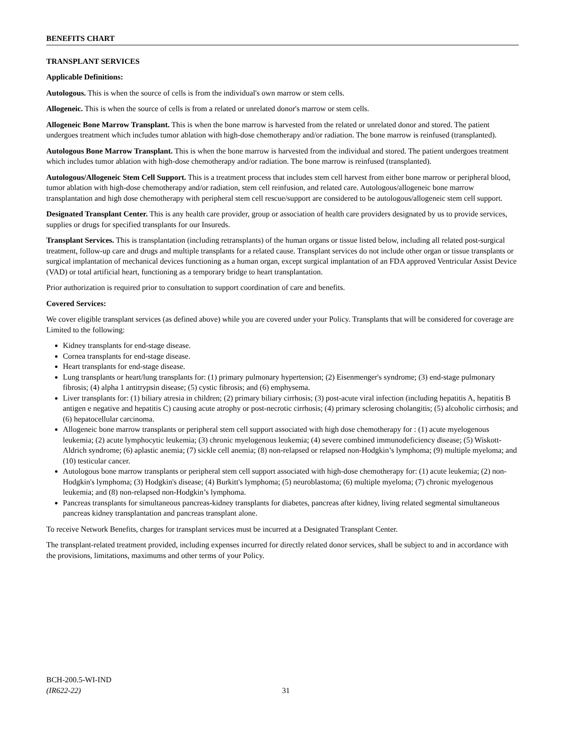BENEFITS CHART
TRANSPLANT SERVICES
Applicable Definitions:
Autologous. This is when the source of cells is from the individual's own marrow or stem cells.
Allogeneic. This is when the source of cells is from a related or unrelated donor's marrow or stem cells.
Allogeneic Bone Marrow Transplant. This is when the bone marrow is harvested from the related or unrelated donor and stored. The patient undergoes treatment which includes tumor ablation with high-dose chemotherapy and/or radiation. The bone marrow is reinfused (transplanted).
Autologous Bone Marrow Transplant. This is when the bone marrow is harvested from the individual and stored. The patient undergoes treatment which includes tumor ablation with high-dose chemotherapy and/or radiation. The bone marrow is reinfused (transplanted).
Autologous/Allogeneic Stem Cell Support. This is a treatment process that includes stem cell harvest from either bone marrow or peripheral blood, tumor ablation with high-dose chemotherapy and/or radiation, stem cell reinfusion, and related care. Autologous/allogeneic bone marrow transplantation and high dose chemotherapy with peripheral stem cell rescue/support are considered to be autologous/allogeneic stem cell support.
Designated Transplant Center. This is any health care provider, group or association of health care providers designated by us to provide services, supplies or drugs for specified transplants for our Insureds.
Transplant Services. This is transplantation (including retransplants) of the human organs or tissue listed below, including all related post-surgical treatment, follow-up care and drugs and multiple transplants for a related cause. Transplant services do not include other organ or tissue transplants or surgical implantation of mechanical devices functioning as a human organ, except surgical implantation of an FDA approved Ventricular Assist Device (VAD) or total artificial heart, functioning as a temporary bridge to heart transplantation.
Prior authorization is required prior to consultation to support coordination of care and benefits.
Covered Services:
We cover eligible transplant services (as defined above) while you are covered under your Policy. Transplants that will be considered for coverage are Limited to the following:
Kidney transplants for end-stage disease.
Cornea transplants for end-stage disease.
Heart transplants for end-stage disease.
Lung transplants or heart/lung transplants for: (1) primary pulmonary hypertension; (2) Eisenmenger's syndrome; (3) end-stage pulmonary fibrosis; (4) alpha 1 antitrypsin disease; (5) cystic fibrosis; and (6) emphysema.
Liver transplants for: (1) biliary atresia in children; (2) primary biliary cirrhosis; (3) post-acute viral infection (including hepatitis A, hepatitis B antigen e negative and hepatitis C) causing acute atrophy or post-necrotic cirrhosis; (4) primary sclerosing cholangitis; (5) alcoholic cirrhosis; and (6) hepatocellular carcinoma.
Allogeneic bone marrow transplants or peripheral stem cell support associated with high dose chemotherapy for : (1) acute myelogenous leukemia; (2) acute lymphocytic leukemia; (3) chronic myelogenous leukemia; (4) severe combined immunodeficiency disease; (5) Wiskott-Aldrich syndrome; (6) aplastic anemia; (7) sickle cell anemia; (8) non-relapsed or relapsed non-Hodgkin’s lymphoma; (9) multiple myeloma; and (10) testicular cancer.
Autologous bone marrow transplants or peripheral stem cell support associated with high-dose chemotherapy for: (1) acute leukemia; (2) non-Hodgkin's lymphoma; (3) Hodgkin's disease; (4) Burkitt's lymphoma; (5) neuroblastoma; (6) multiple myeloma; (7) chronic myelogenous leukemia; and (8) non-relapsed non-Hodgkin’s lymphoma.
Pancreas transplants for simultaneous pancreas-kidney transplants for diabetes, pancreas after kidney, living related segmental simultaneous pancreas kidney transplantation and pancreas transplant alone.
To receive Network Benefits, charges for transplant services must be incurred at a Designated Transplant Center.
The transplant-related treatment provided, including expenses incurred for directly related donor services, shall be subject to and in accordance with the provisions, limitations, maximums and other terms of your Policy.
BCH-200.5-WI-IND
(IR622-22)
31